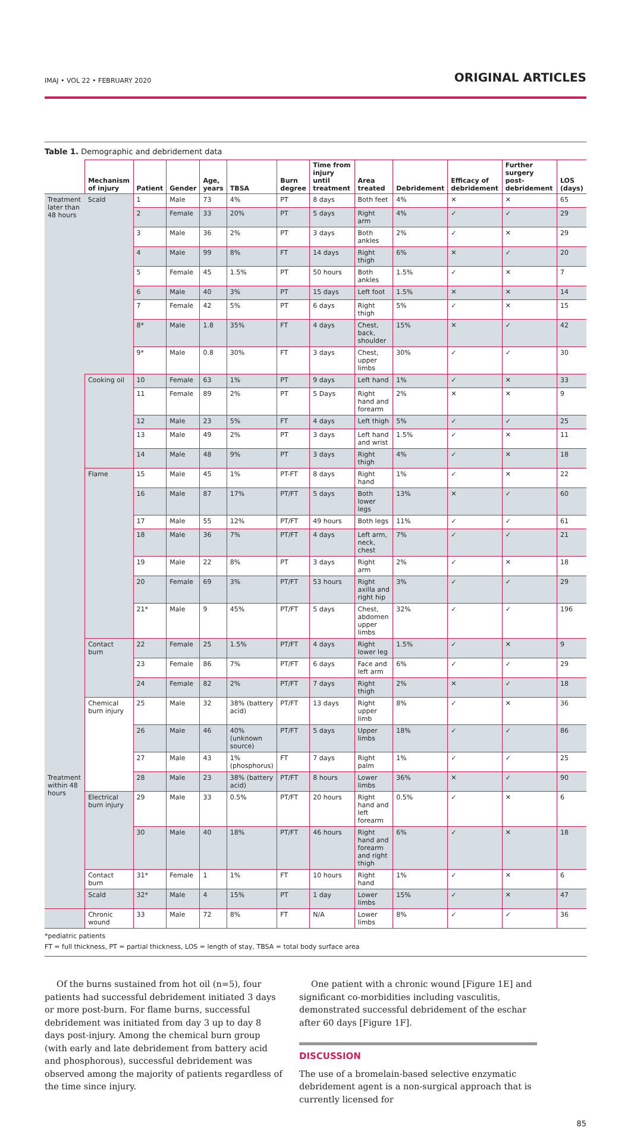IMAJ • VOL 22 • FEBRUARY 2020 ORIGINAL ARTICLES
Table 1. Demographic and debridement data
| | Mechanism of injury | Patient | Gender | Age, years | TBSA | Burn degree | Time from injury until treatment | Area treated | Debridement | Efficacy of debridement | Further surgery post-debridement | LOS (days) |
| --- | --- | --- | --- | --- | --- | --- | --- | --- | --- | --- | --- | --- |
| Treatment later than 48 hours | Scald | 1 | Male | 73 | 4% | PT | 8 days | Both feet | 4% | ✕ | ✕ | 65 |
| | | 2 | Female | 33 | 20% | PT | 5 days | Right arm | 4% | ✓ | ✓ | 29 |
| | | 3 | Male | 36 | 2% | PT | 3 days | Both ankles | 2% | ✓ | ✕ | 29 |
| | | 4 | Male | 99 | 8% | FT | 14 days | Right thigh | 6% | ✕ | ✓ | 20 |
| | | 5 | Female | 45 | 1.5% | PT | 50 hours | Both ankles | 1.5% | ✓ | ✕ | 7 |
| | | 6 | Male | 40 | 3% | PT | 15 days | Left foot | 1.5% | ✕ | ✕ | 14 |
| | | 7 | Female | 42 | 5% | PT | 6 days | Right thigh | 5% | ✓ | ✕ | 15 |
| | | 8* | Male | 1.8 | 35% | FT | 4 days | Chest, back, shoulder | 15% | ✕ | ✓ | 42 |
| | | 9* | Male | 0.8 | 30% | FT | 3 days | Chest, upper limbs | 30% | ✓ | ✓ | 30 |
| | Cooking oil | 10 | Female | 63 | 1% | PT | 9 days | Left hand | 1% | ✓ | ✕ | 33 |
| | | 11 | Female | 89 | 2% | PT | 5 Days | Right hand and forearm | 2% | ✕ | ✕ | 9 |
| | | 12 | Male | 23 | 5% | FT | 4 days | Left thigh | 5% | ✓ | ✓ | 25 |
| | | 13 | Male | 49 | 2% | PT | 3 days | Left hand and wrist | 1.5% | ✓ | ✕ | 11 |
| | | 14 | Male | 48 | 9% | PT | 3 days | Right thigh | 4% | ✓ | ✕ | 18 |
| | Flame | 15 | Male | 45 | 1% | PT-FT | 8 days | Right hand | 1% | ✓ | ✕ | 22 |
| | | 16 | Male | 87 | 17% | PT/FT | 5 days | Both lower legs | 13% | ✕ | ✓ | 60 |
| | | 17 | Male | 55 | 12% | PT/FT | 49 hours | Both legs | 11% | ✓ | ✓ | 61 |
| | | 18 | Male | 36 | 7% | PT/FT | 4 days | Left arm, neck, chest | 7% | ✓ | ✓ | 21 |
| | | 19 | Male | 22 | 8% | PT | 3 days | Right arm | 2% | ✓ | ✕ | 18 |
| | | 20 | Female | 69 | 3% | PT/FT | 53 hours | Right axilla and right hip | 3% | ✓ | ✓ | 29 |
| | | 21* | Male | 9 | 45% | PT/FT | 5 days | Chest, abdomen upper limbs | 32% | ✓ | ✓ | 196 |
| | Contact burn | 22 | Female | 25 | 1.5% | PT/FT | 4 days | Right lower leg | 1.5% | ✓ | ✕ | 9 |
| | | 23 | Female | 86 | 7% | PT/FT | 6 days | Face and left arm | 6% | ✓ | ✓ | 29 |
| | | 24 | Female | 82 | 2% | PT/FT | 7 days | Right thigh | 2% | ✕ | ✓ | 18 |
| | Chemical burn injury | 25 | Male | 32 | 38% (battery acid) | PT/FT | 13 days | Right upper limb | 8% | ✓ | ✕ | 36 |
| | | 26 | Male | 46 | 40% (unknown source) | PT/FT | 5 days | Upper limbs | 18% | ✓ | ✓ | 86 |
| | | 27 | Male | 43 | 1% (phosphorus) | FT | 7 days | Right palm | 1% | ✓ | ✓ | 25 |
| Treatment within 48 hours | | 28 | Male | 23 | 38% (battery acid) | PT/FT | 8 hours | Lower limbs | 36% | ✕ | ✓ | 90 |
| | Electrical burn injury | 29 | Male | 33 | 0.5% | PT/FT | 20 hours | Right hand and left forearm | 0.5% | ✓ | ✕ | 6 |
| | | 30 | Male | 40 | 18% | PT/FT | 46 hours | Right hand and forearm and right thigh | 6% | ✓ | ✕ | 18 |
| | Contact burn | 31* | Female | 1 | 1% | FT | 10 hours | Right hand | 1% | ✓ | ✕ | 6 |
| | Scald | 32* | Male | 4 | 15% | PT | 1 day | Lower limbs | 15% | ✓ | ✕ | 47 |
| | Chronic wound | 33 | Male | 72 | 8% | FT | N/A | Lower limbs | 8% | ✓ | ✓ | 36 |
*pediatric patients
FT = full thickness, PT = partial thickness, LOS = length of stay, TBSA = total body surface area
Of the burns sustained from hot oil (n=5), four patients had successful debridement initiated 3 days or more post-burn. For flame burns, successful debridement was initiated from day 3 up to day 8 days post-injury. Among the chemical burn group (with early and late debridement from battery acid and phosphorous), successful debridement was observed among the majority of patients regardless of the time since injury.
One patient with a chronic wound [Figure 1E] and significant co-morbidities including vasculitis, demonstrated successful debridement of the eschar after 60 days [Figure 1F].
DISCUSSION
The use of a bromelain-based selective enzymatic debridement agent is a non-surgical approach that is currently licensed for
85